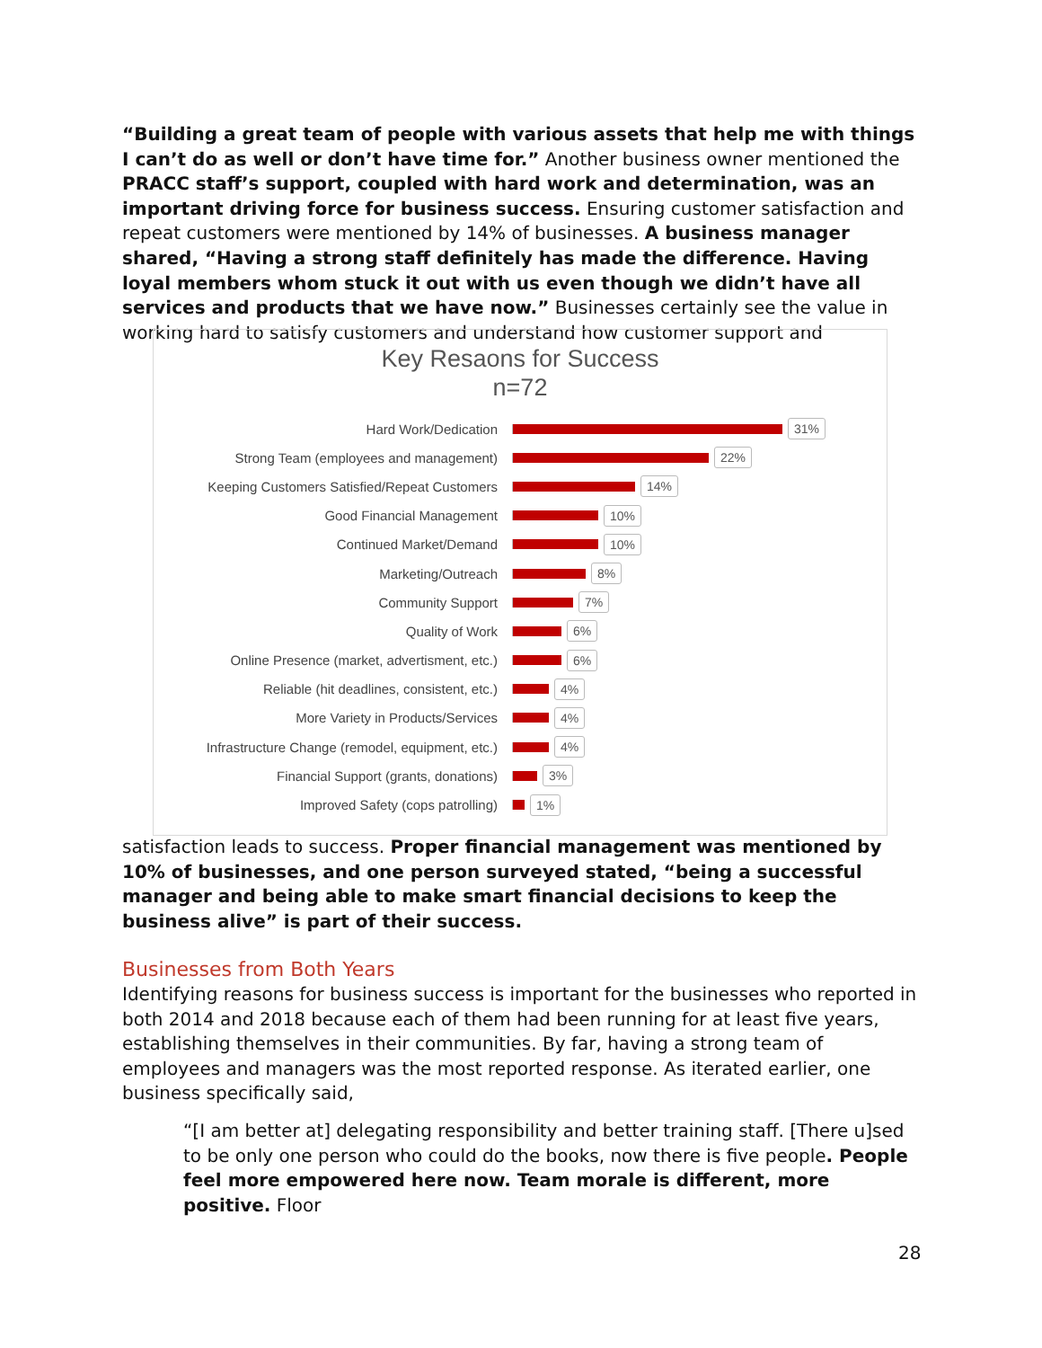“Building a great team of people with various assets that help me with things I can’t do as well or don’t have time for.” Another business owner mentioned the PRACC staff’s support, coupled with hard work and determination, was an important driving force for business success. Ensuring customer satisfaction and repeat customers were mentioned by 14% of businesses. A business manager shared, “Having a strong staff definitely has made the difference. Having loyal members whom stuck it out with us even though we didn’t have all services and products that we have now.” Businesses certainly see the value in working hard to satisfy customers and understand how customer support and
Key Resaons for Success
n=72
Hard Work/Dedication
31%
Strong Team (employees and management)
22%
Keeping Customers Satisfied/Repeat Customers
14%
Good Financial Management
10%
Continued Market/Demand
10%
Marketing/Outreach
8%
Community Support
7%
Quality of Work
6%
Online Presence (market, advertisment, etc.)
6%
Reliable (hit deadlines, consistent, etc.)
4%
More Variety in Products/Services
4%
Infrastructure Change (remodel, equipment, etc.)
4%
Financial Support (grants, donations)
3%
Improved Safety (cops patrolling)
1%
satisfaction leads to success. Proper financial management was mentioned by 10% of businesses, and one person surveyed stated, “being a successful manager and being able to make smart financial decisions to keep the business alive” is part of their success.
Businesses from Both Years
Identifying reasons for business success is important for the businesses who reported in both 2014 and 2018 because each of them had been running for at least five years, establishing themselves in their communities. By far, having a strong team of employees and managers was the most reported response. As iterated earlier, one business specifically said,
“[I am better at] delegating responsibility and better training staff. [There u]sed to be only one person who could do the books, now there is five people. People feel more empowered here now. Team morale is different, more positive. Floor
28